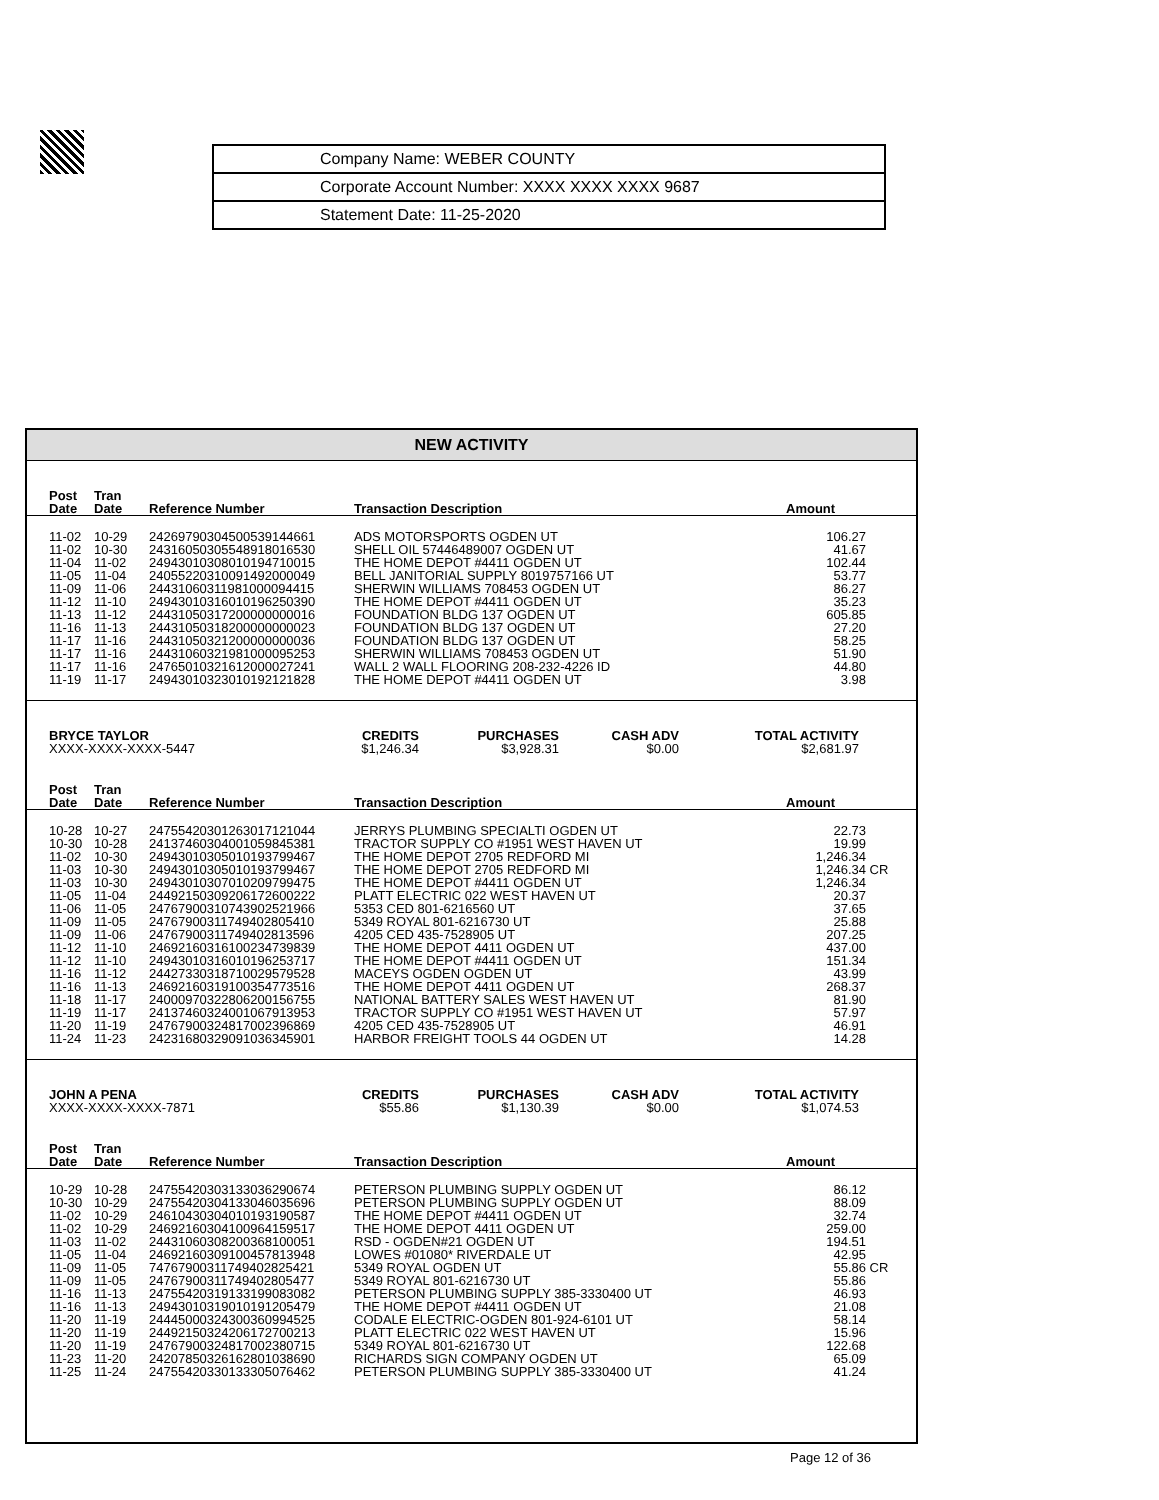| Company Name: WEBER COUNTY |
| Corporate Account Number: XXXX XXXX XXXX 9687 |
| Statement Date: 11-25-2020 |
NEW ACTIVITY
| Post Date | Tran Date | Reference Number | Transaction Description | Amount | |
| --- | --- | --- | --- | --- | --- |
| 11-02 | 10-29 | 24269790304500539144661 | ADS MOTORSPORTS OGDEN UT | 106.27 | |
| 11-02 | 10-30 | 24316050305548918016530 | SHELL OIL 57446489007 OGDEN UT | 41.67 | |
| 11-04 | 11-02 | 24943010308010194710015 | THE HOME DEPOT #4411 OGDEN UT | 102.44 | |
| 11-05 | 11-04 | 24055220310091492000049 | BELL JANITORIAL SUPPLY 8019757166 UT | 53.77 | |
| 11-09 | 11-06 | 24431060311981000094415 | SHERWIN WILLIAMS 708453 OGDEN UT | 86.27 | |
| 11-12 | 11-10 | 24943010316010196250390 | THE HOME DEPOT #4411 OGDEN UT | 35.23 | |
| 11-13 | 11-12 | 24431050317200000000016 | FOUNDATION BLDG 137 OGDEN UT | 605.85 | |
| 11-16 | 11-13 | 24431050318200000000023 | FOUNDATION BLDG 137 OGDEN UT | 27.20 | |
| 11-17 | 11-16 | 24431050321200000000036 | FOUNDATION BLDG 137 OGDEN UT | 58.25 | |
| 11-17 | 11-16 | 24431060321981000095253 | SHERWIN WILLIAMS 708453 OGDEN UT | 51.90 | |
| 11-17 | 11-16 | 24765010321612000027241 | WALL 2 WALL FLOORING 208-232-4226 ID | 44.80 | |
| 11-19 | 11-17 | 24943010323010192121828 | THE HOME DEPOT #4411 OGDEN UT | 3.98 | |
BRYCE TAYLOR
XXXX-XXXX-XXXX-5447
CREDITS
$1,246.34
PURCHASES
$3,928.31
CASH ADV
$0.00
TOTAL ACTIVITY
$2,681.97
| Post Date | Tran Date | Reference Number | Transaction Description | Amount | |
| --- | --- | --- | --- | --- | --- |
| 10-28 | 10-27 | 24755420301263017121044 | JERRYS PLUMBING SPECIALTI OGDEN UT | 22.73 | |
| 10-30 | 10-28 | 24137460304001059845381 | TRACTOR SUPPLY CO #1951 WEST HAVEN UT | 19.99 | |
| 11-02 | 10-30 | 24943010305010193799467 | THE HOME DEPOT 2705 REDFORD MI | 1,246.34 | |
| 11-03 | 10-30 | 24943010305010193799467 | THE HOME DEPOT 2705 REDFORD MI | 1,246.34 | CR |
| 11-03 | 10-30 | 24943010307010209799475 | THE HOME DEPOT #4411 OGDEN UT | 1,246.34 | |
| 11-05 | 11-04 | 24492150309206172600222 | PLATT ELECTRIC 022 WEST HAVEN UT | 20.37 | |
| 11-06 | 11-05 | 24767900310743902521966 | 5353 CED 801-6216560 UT | 37.65 | |
| 11-09 | 11-05 | 24767900311749402805410 | 5349 ROYAL 801-6216730 UT | 25.88 | |
| 11-09 | 11-06 | 24767900311749402813596 | 4205 CED 435-7528905 UT | 207.25 | |
| 11-12 | 11-10 | 24692160316100234739839 | THE HOME DEPOT 4411 OGDEN UT | 437.00 | |
| 11-12 | 11-10 | 24943010316010196253717 | THE HOME DEPOT #4411 OGDEN UT | 151.34 | |
| 11-16 | 11-12 | 24427330318710029579528 | MACEYS OGDEN OGDEN UT | 43.99 | |
| 11-16 | 11-13 | 24692160319100354773516 | THE HOME DEPOT 4411 OGDEN UT | 268.37 | |
| 11-18 | 11-17 | 24000970322806200156755 | NATIONAL BATTERY SALES WEST HAVEN UT | 81.90 | |
| 11-19 | 11-17 | 24137460324001067913953 | TRACTOR SUPPLY CO #1951 WEST HAVEN UT | 57.97 | |
| 11-20 | 11-19 | 24767900324817002396869 | 4205 CED 435-7528905 UT | 46.91 | |
| 11-24 | 11-23 | 24231680329091036345901 | HARBOR FREIGHT TOOLS 44 OGDEN UT | 14.28 | |
JOHN A PENA
XXXX-XXXX-XXXX-7871
CREDITS
$55.86
PURCHASES
$1,130.39
CASH ADV
$0.00
TOTAL ACTIVITY
$1,074.53
| Post Date | Tran Date | Reference Number | Transaction Description | Amount | |
| --- | --- | --- | --- | --- | --- |
| 10-29 | 10-28 | 24755420303133036290674 | PETERSON PLUMBING SUPPLY OGDEN UT | 86.12 | |
| 10-30 | 10-29 | 24755420304133046035696 | PETERSON PLUMBING SUPPLY OGDEN UT | 88.09 | |
| 11-02 | 10-29 | 24610430304010193190587 | THE HOME DEPOT #4411 OGDEN UT | 32.74 | |
| 11-02 | 10-29 | 24692160304100964159517 | THE HOME DEPOT 4411 OGDEN UT | 259.00 | |
| 11-03 | 11-02 | 24431060308200368100051 | RSD - OGDEN#21 OGDEN UT | 194.51 | |
| 11-05 | 11-04 | 24692160309100457813948 | LOWES #01080* RIVERDALE UT | 42.95 | |
| 11-09 | 11-05 | 74767900311749402825421 | 5349 ROYAL OGDEN UT | 55.86 | CR |
| 11-09 | 11-05 | 24767900311749402805477 | 5349 ROYAL 801-6216730 UT | 55.86 | |
| 11-16 | 11-13 | 24755420319133199083082 | PETERSON PLUMBING SUPPLY 385-3330400 UT | 46.93 | |
| 11-16 | 11-13 | 24943010319010191205479 | THE HOME DEPOT #4411 OGDEN UT | 21.08 | |
| 11-20 | 11-19 | 24445000324300360994525 | CODALE ELECTRIC-OGDEN 801-924-6101 UT | 58.14 | |
| 11-20 | 11-19 | 24492150324206172700213 | PLATT ELECTRIC 022 WEST HAVEN UT | 15.96 | |
| 11-20 | 11-19 | 24767900324817002380715 | 5349 ROYAL 801-6216730 UT | 122.68 | |
| 11-23 | 11-20 | 24207850326162801038690 | RICHARDS SIGN COMPANY OGDEN UT | 65.09 | |
| 11-25 | 11-24 | 24755420330133305076462 | PETERSON PLUMBING SUPPLY 385-3330400 UT | 41.24 | |
Page 12 of 36